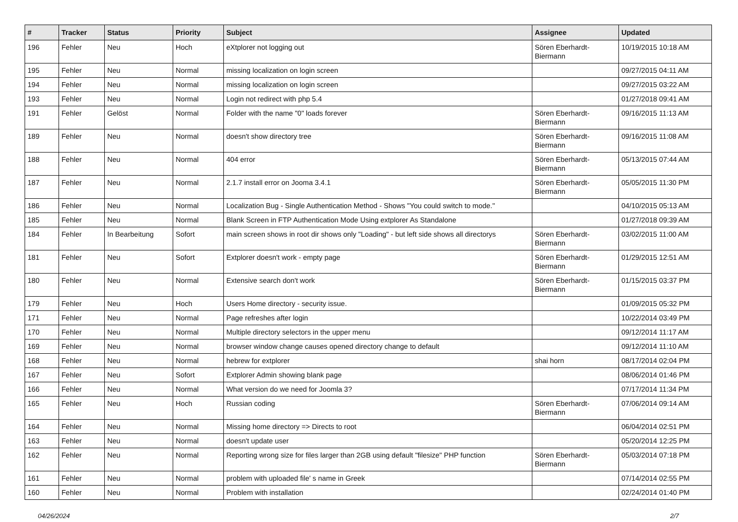| # | Tracker | Status | Priority | Subject | Assignee | Updated |
| --- | --- | --- | --- | --- | --- | --- |
| 196 | Fehler | Neu | Hoch | eXtplorer not logging out | Sören Eberhardt-Biermann | 10/19/2015 10:18 AM |
| 195 | Fehler | Neu | Normal | missing localization on login screen | | 09/27/2015 04:11 AM |
| 194 | Fehler | Neu | Normal | missing localization on login screen | | 09/27/2015 03:22 AM |
| 193 | Fehler | Neu | Normal | Login not redirect with php 5.4 | | 01/27/2018 09:41 AM |
| 191 | Fehler | Gelöst | Normal | Folder with the name "0" loads forever | Sören Eberhardt-Biermann | 09/16/2015 11:13 AM |
| 189 | Fehler | Neu | Normal | doesn't show directory tree | Sören Eberhardt-Biermann | 09/16/2015 11:08 AM |
| 188 | Fehler | Neu | Normal | 404 error | Sören Eberhardt-Biermann | 05/13/2015 07:44 AM |
| 187 | Fehler | Neu | Normal | 2.1.7 install error on Jooma 3.4.1 | Sören Eberhardt-Biermann | 05/05/2015 11:30 PM |
| 186 | Fehler | Neu | Normal | Localization Bug - Single Authentication Method - Shows "You could switch to mode." | | 04/10/2015 05:13 AM |
| 185 | Fehler | Neu | Normal | Blank Screen in FTP Authentication Mode Using extplorer As Standalone | | 01/27/2018 09:39 AM |
| 184 | Fehler | In Bearbeitung | Sofort | main screen shows in root dir shows only "Loading" - but left side shows all directorys | Sören Eberhardt-Biermann | 03/02/2015 11:00 AM |
| 181 | Fehler | Neu | Sofort | Extplorer doesn't work - empty page | Sören Eberhardt-Biermann | 01/29/2015 12:51 AM |
| 180 | Fehler | Neu | Normal | Extensive search don't work | Sören Eberhardt-Biermann | 01/15/2015 03:37 PM |
| 179 | Fehler | Neu | Hoch | Users Home directory - security issue. | | 01/09/2015 05:32 PM |
| 171 | Fehler | Neu | Normal | Page refreshes after login | | 10/22/2014 03:49 PM |
| 170 | Fehler | Neu | Normal | Multiple directory selectors in the upper menu | | 09/12/2014 11:17 AM |
| 169 | Fehler | Neu | Normal | browser window change causes opened directory change to default | | 09/12/2014 11:10 AM |
| 168 | Fehler | Neu | Normal | hebrew for extplorer | shai horn | 08/17/2014 02:04 PM |
| 167 | Fehler | Neu | Sofort | Extplorer Admin showing blank page | | 08/06/2014 01:46 PM |
| 166 | Fehler | Neu | Normal | What version do we need for Joomla 3? | | 07/17/2014 11:34 PM |
| 165 | Fehler | Neu | Hoch | Russian coding | Sören Eberhardt-Biermann | 07/06/2014 09:14 AM |
| 164 | Fehler | Neu | Normal | Missing home directory => Directs to root | | 06/04/2014 02:51 PM |
| 163 | Fehler | Neu | Normal | doesn't update user | | 05/20/2014 12:25 PM |
| 162 | Fehler | Neu | Normal | Reporting wrong size for files larger than 2GB using default "filesize" PHP function | Sören Eberhardt-Biermann | 05/03/2014 07:18 PM |
| 161 | Fehler | Neu | Normal | problem with uploaded file' s name in Greek | | 07/14/2014 02:55 PM |
| 160 | Fehler | Neu | Normal | Problem with installation | | 02/24/2014 01:40 PM |
04/26/2024 2/7